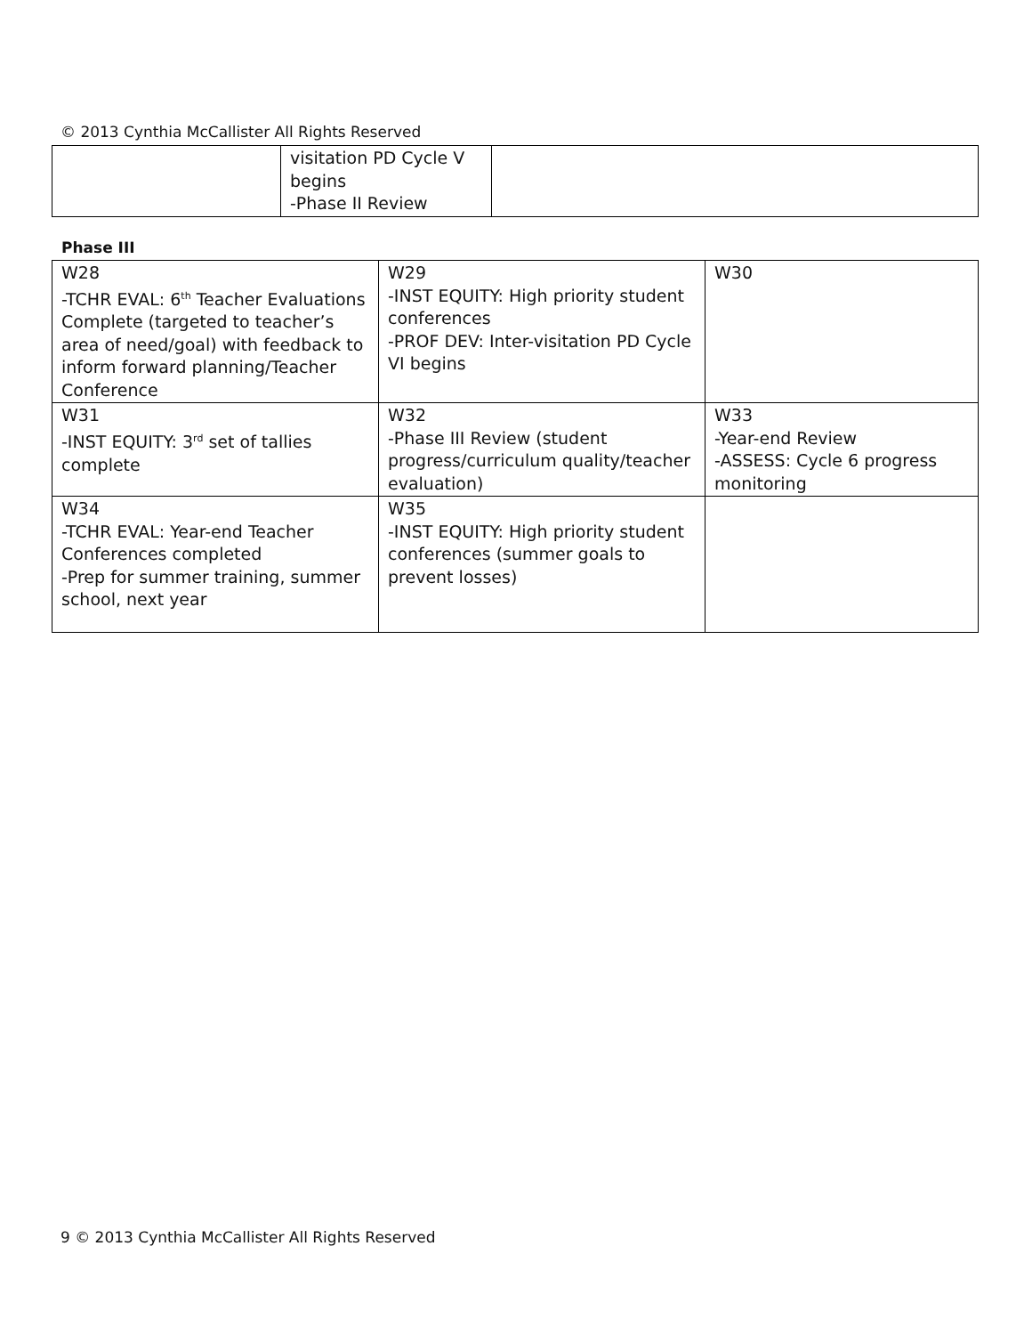© 2013 Cynthia McCallister All Rights Reserved
| | visitation PD Cycle V begins -Phase II Review | |
Phase III
| W28 -TCHR EVAL: 6<sup>th</sup> Teacher Evaluations Complete (targeted to teacher’s area of need/goal) with feedback to inform forward planning/Teacher Conference | W29 -INST EQUITY: High priority student conferences -PROF DEV: Inter-visitation PD Cycle VI begins | W30 |
| W31 -INST EQUITY: 3<sup>rd</sup> set of tallies complete | W32 -Phase III Review (student progress/curriculum quality/teacher evaluation) | W33 -Year-end Review -ASSESS: Cycle 6 progress monitoring |
| W34 -TCHR EVAL: Year-end Teacher Conferences completed -Prep for summer training, summer school, next year | W35 -INST EQUITY: High priority student conferences (summer goals to prevent losses) | |
9 © 2013 Cynthia McCallister All Rights Reserved